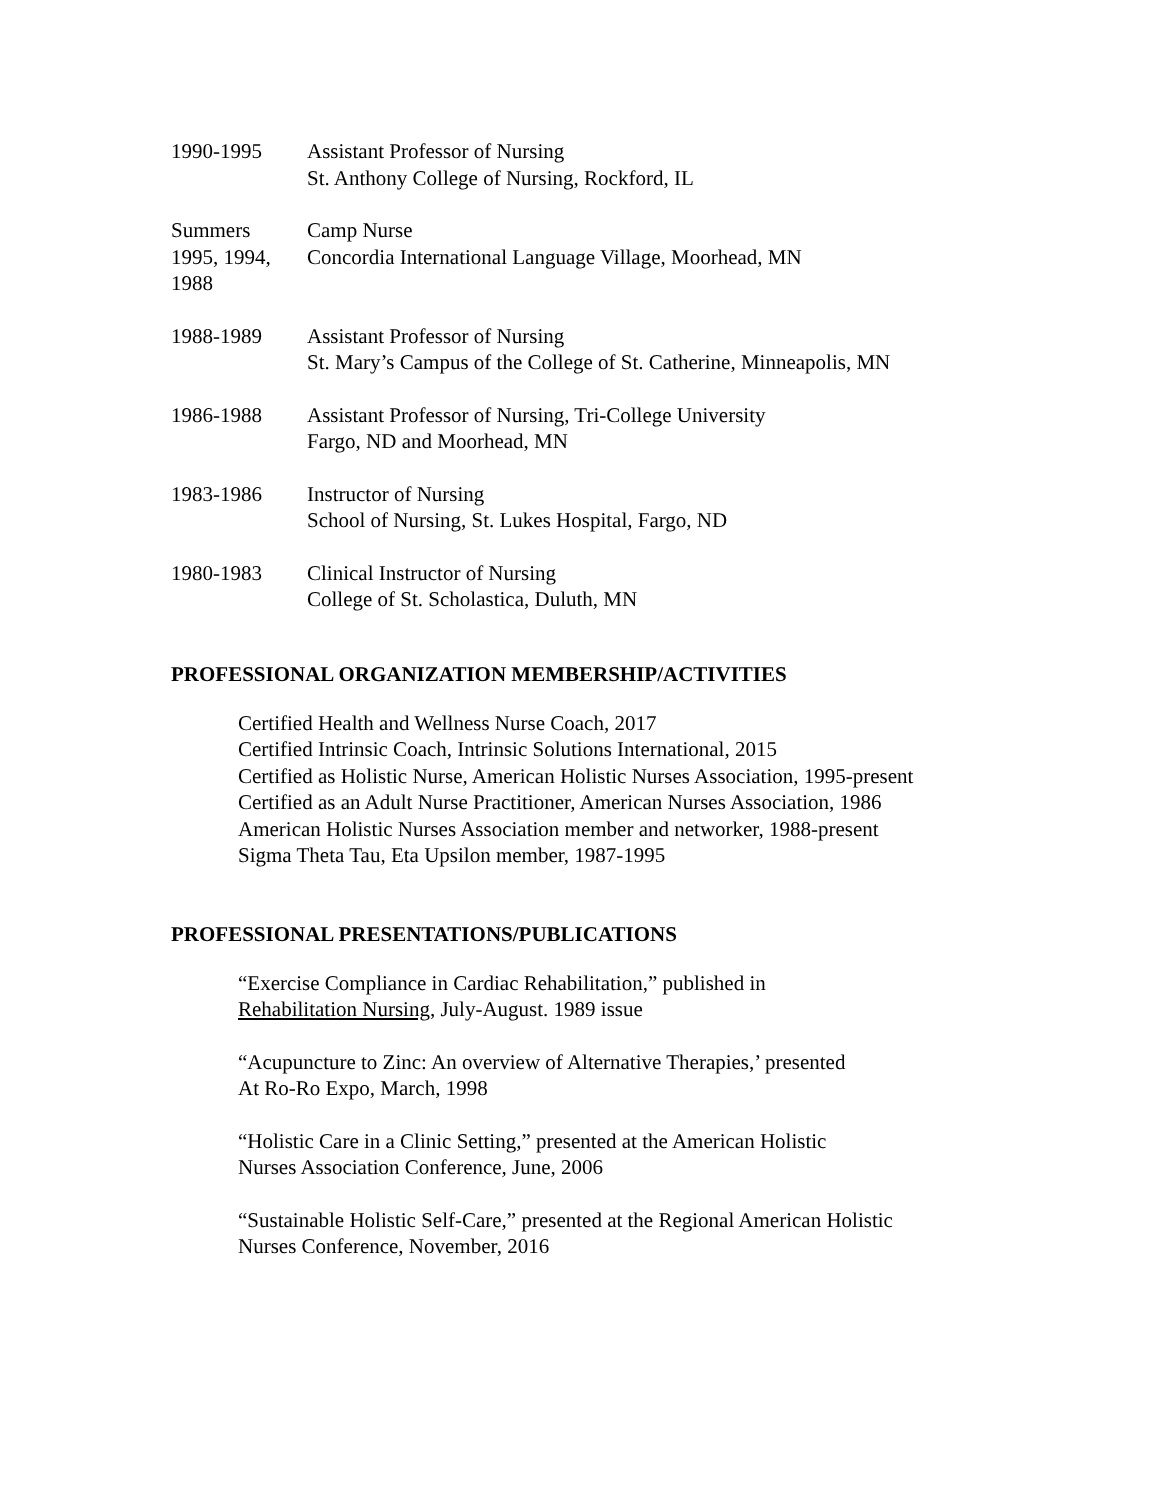1990-1995 Assistant Professor of Nursing
St. Anthony College of Nursing, Rockford, IL
Summers
1995, 1994,
1988
Camp Nurse
Concordia International Language Village, Moorhead, MN
1988-1989 Assistant Professor of Nursing
St. Mary’s Campus of the College of St. Catherine, Minneapolis, MN
1986-1988 Assistant Professor of Nursing, Tri-College University
Fargo, ND and Moorhead, MN
1983-1986 Instructor of Nursing
School of Nursing, St. Lukes Hospital, Fargo, ND
1980-1983 Clinical Instructor of Nursing
College of St. Scholastica, Duluth, MN
PROFESSIONAL ORGANIZATION MEMBERSHIP/ACTIVITIES
Certified Health and Wellness Nurse Coach, 2017
Certified Intrinsic Coach, Intrinsic Solutions International, 2015
Certified as Holistic Nurse, American Holistic Nurses Association, 1995-present
Certified as an Adult Nurse Practitioner, American Nurses Association, 1986
American Holistic Nurses Association member and networker, 1988-present
Sigma Theta Tau, Eta Upsilon member, 1987-1995
PROFESSIONAL PRESENTATIONS/PUBLICATIONS
“Exercise Compliance in Cardiac Rehabilitation,” published in
Rehabilitation Nursing, July-August. 1989 issue
“Acupuncture to Zinc: An overview of Alternative Therapies,’ presented
At Ro-Ro Expo, March, 1998
“Holistic Care in a Clinic Setting,” presented at the American Holistic
Nurses Association Conference, June, 2006
“Sustainable Holistic Self-Care,” presented at the Regional American Holistic
Nurses Conference, November, 2016